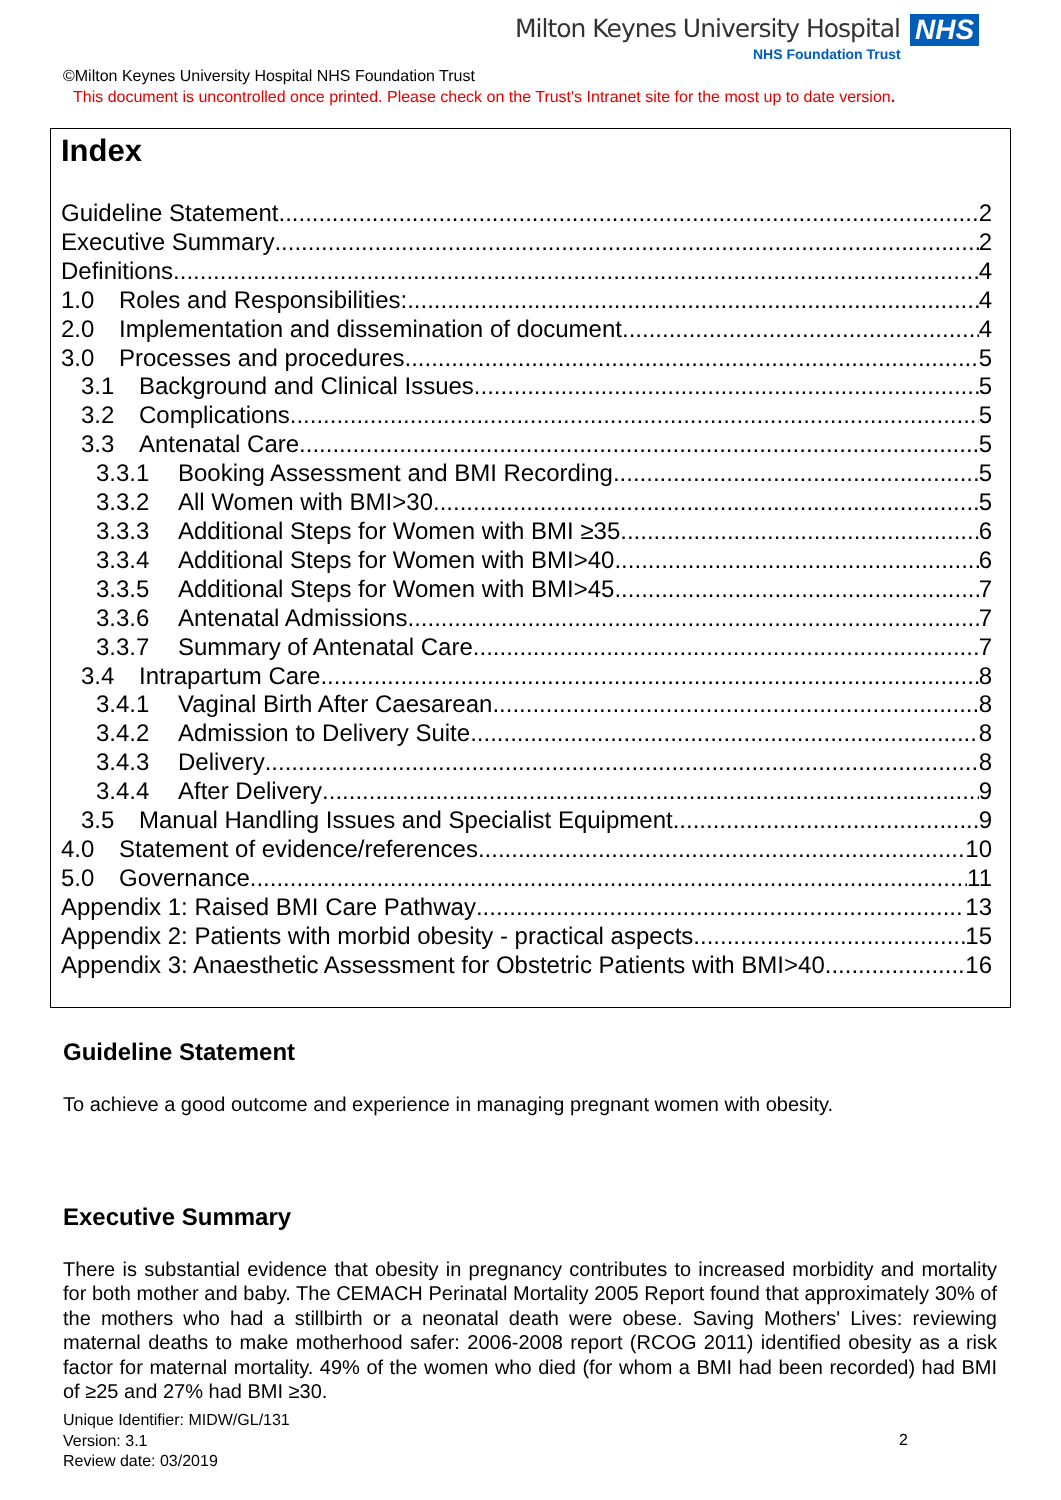Milton Keynes University Hospital NHS
NHS Foundation Trust
©Milton Keynes University Hospital NHS Foundation Trust
This document is uncontrolled once printed. Please check on the Trust's Intranet site for the most up to date version.
Index
Guideline Statement 2
Executive Summary 2
Definitions 4
1.0 Roles and Responsibilities: 4
2.0 Implementation and dissemination of document 4
3.0 Processes and procedures 5
3.1 Background and Clinical Issues 5
3.2 Complications 5
3.3 Antenatal Care 5
3.3.1 Booking Assessment and BMI Recording 5
3.3.2 All Women with BMI>30 5
3.3.3 Additional Steps for Women with BMI ≥35 6
3.3.4 Additional Steps for Women with BMI>40 6
3.3.5 Additional Steps for Women with BMI>45 7
3.3.6 Antenatal Admissions 7
3.3.7 Summary of Antenatal Care 7
3.4 Intrapartum Care 8
3.4.1 Vaginal Birth After Caesarean 8
3.4.2 Admission to Delivery Suite 8
3.4.3 Delivery 8
3.4.4 After Delivery 9
3.5 Manual Handling Issues and Specialist Equipment 9
4.0 Statement of evidence/references 10
5.0 Governance 11
Appendix 1: Raised BMI Care Pathway 13
Appendix 2: Patients with morbid obesity - practical aspects 15
Appendix 3: Anaesthetic Assessment for Obstetric Patients with BMI>40 16
Guideline Statement
To achieve a good outcome and experience in managing pregnant women with obesity.
Executive Summary
There is substantial evidence that obesity in pregnancy contributes to increased morbidity and mortality for both mother and baby. The CEMACH Perinatal Mortality 2005 Report found that approximately 30% of the mothers who had a stillbirth or a neonatal death were obese. Saving Mothers' Lives: reviewing maternal deaths to make motherhood safer: 2006-2008 report (RCOG 2011) identified obesity as a risk factor for maternal mortality. 49% of the women who died (for whom a BMI had been recorded) had BMI of ≥25 and 27% had BMI ≥30.
Unique Identifier: MIDW/GL/131
Version: 3.1
Review date: 03/2019
2